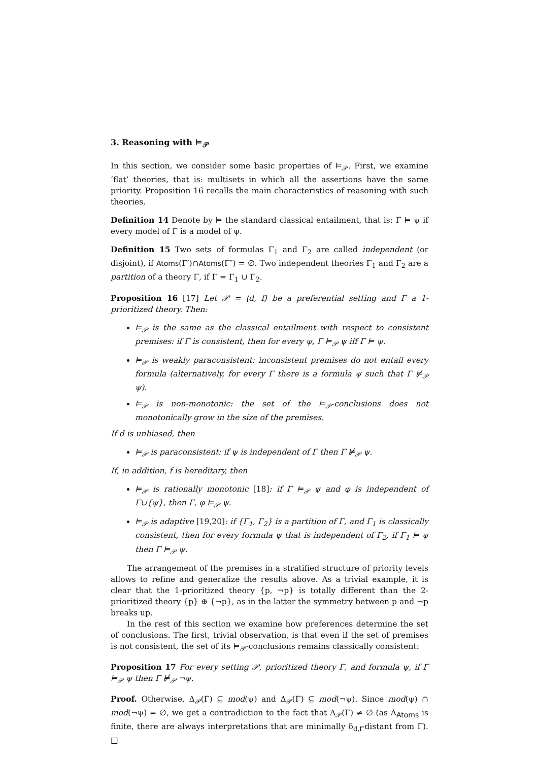3. Reasoning with ⊨<sub>𝒫</sub>
In this section, we consider some basic properties of ⊨<sub>𝒫</sub>. First, we examine ‘flat’ theories, that is: multisets in which all the assertions have the same priority. Proposition 16 recalls the main characteristics of reasoning with such theories.
Definition 14 Denote by ⊨ the standard classical entailment, that is: Γ ⊨ ψ if every model of Γ is a model of ψ.
Definition 15 Two sets of formulas Γ<sub>1</sub> and Γ<sub>2</sub> are called independent (or disjoint), if Atoms(Γ′)∩Atoms(Γ″) = ∅. Two independent theories Γ<sub>1</sub> and Γ<sub>2</sub> are a partition of a theory Γ, if Γ = Γ<sub>1</sub> ∪ Γ<sub>2</sub>.
Proposition 16 [17] Let 𝒫 = ⟨d, f⟩ be a preferential setting and Γ a 1-prioritized theory. Then:
⊨<sub>𝒫</sub> is the same as the classical entailment with respect to consistent premises: if Γ is consistent, then for every ψ, Γ ⊨<sub>𝒫</sub> ψ iff Γ ⊨ ψ.
⊨<sub>𝒫</sub> is weakly paraconsistent: inconsistent premises do not entail every formula (alternatively, for every Γ there is a formula ψ such that Γ ⊭<sub>𝒫</sub> ψ).
⊨<sub>𝒫</sub> is non-monotonic: the set of the ⊨<sub>𝒫</sub>-conclusions does not monotonically grow in the size of the premises.
If d is unbiased, then
⊨<sub>𝒫</sub> is paraconsistent: if ψ is independent of Γ then Γ ⊭<sub>𝒫</sub> ψ.
If, in addition, f is hereditary, then
⊨<sub>𝒫</sub> is rationally monotonic [18]: if Γ ⊨<sub>𝒫</sub> ψ and φ is independent of Γ∪{ψ}, then Γ, φ ⊨<sub>𝒫</sub> ψ.
⊨<sub>𝒫</sub> is adaptive [19,20]: if {Γ<sub>1</sub>, Γ<sub>2</sub>} is a partition of Γ, and Γ<sub>1</sub> is classically consistent, then for every formula ψ that is independent of Γ<sub>2</sub>, if Γ<sub>1</sub> ⊨ ψ then Γ ⊨<sub>𝒫</sub> ψ.
The arrangement of the premises in a stratified structure of priority levels allows to refine and generalize the results above. As a trivial example, it is clear that the 1-prioritized theory {p, ¬p} is totally different than the 2-prioritized theory {p} ⊕ {¬p}, as in the latter the symmetry between p and ¬p breaks up.
In the rest of this section we examine how preferences determine the set of conclusions. The first, trivial observation, is that even if the set of premises is not consistent, the set of its ⊨<sub>𝒫</sub>-conclusions remains classically consistent:
Proposition 17 For every setting 𝒫, prioritized theory Γ, and formula ψ, if Γ ⊨<sub>𝒫</sub> ψ then Γ ⊭<sub>𝒫</sub> ¬ψ.
Proof. Otherwise, Δ<sub>𝒫</sub>(Γ) ⊆ mod(ψ) and Δ<sub>𝒫</sub>(Γ) ⊆ mod(¬ψ). Since mod(ψ) ∩ mod(¬ψ) = ∅, we get a contradiction to the fact that Δ<sub>𝒫</sub>(Γ) ≠ ∅ (as Λ<sub>Atoms</sub> is finite, there are always interpretations that are minimally δ<sub>d,f</sub>-distant from Γ). □